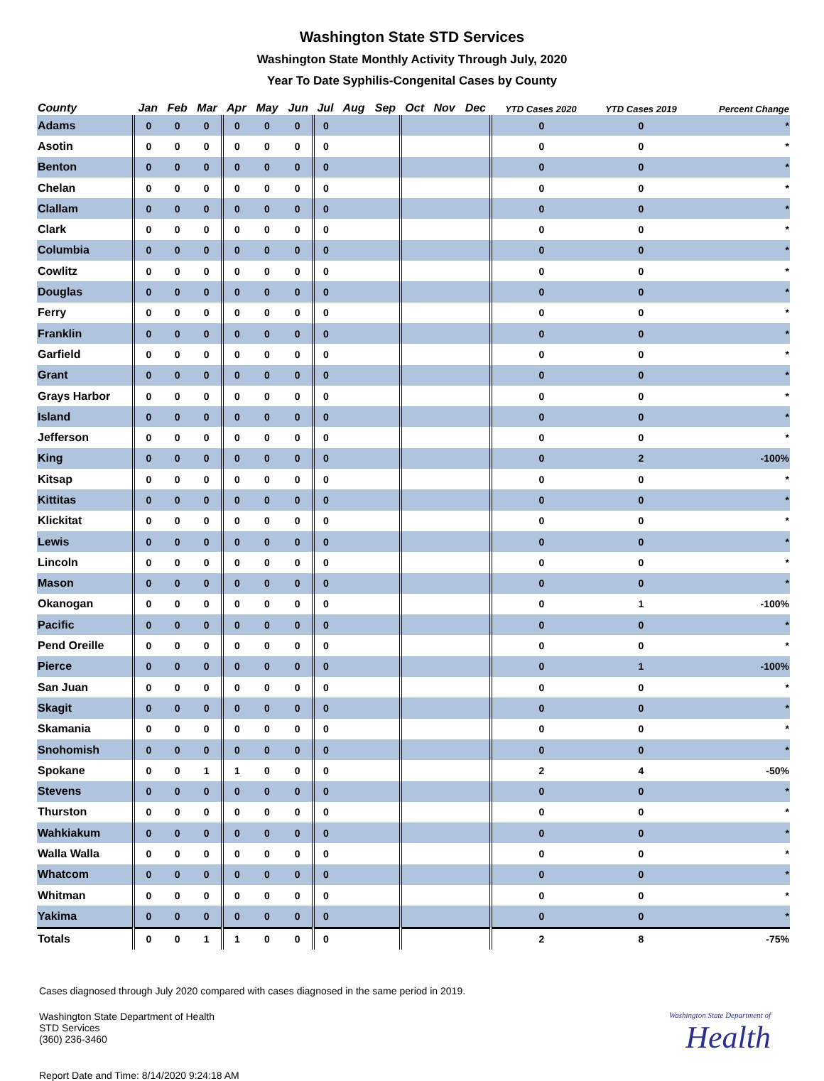Washington State STD Services
Washington State Monthly Activity Through July, 2020
Year To Date Syphilis-Congenital Cases by County
| County | Jan | Feb | Mar | Apr | May | Jun | Jul | Aug | Sep | Oct | Nov | Dec | YTD Cases 2020 | YTD Cases 2019 | Percent Change |
| --- | --- | --- | --- | --- | --- | --- | --- | --- | --- | --- | --- | --- | --- | --- | --- |
| Adams | 0 | 0 | 0 | 0 | 0 | 0 | 0 | | | | | | 0 | 0 | * |
| Asotin | 0 | 0 | 0 | 0 | 0 | 0 | 0 | | | | | | 0 | 0 | * |
| Benton | 0 | 0 | 0 | 0 | 0 | 0 | 0 | | | | | | 0 | 0 | * |
| Chelan | 0 | 0 | 0 | 0 | 0 | 0 | 0 | | | | | | 0 | 0 | * |
| Clallam | 0 | 0 | 0 | 0 | 0 | 0 | 0 | | | | | | 0 | 0 | * |
| Clark | 0 | 0 | 0 | 0 | 0 | 0 | 0 | | | | | | 0 | 0 | * |
| Columbia | 0 | 0 | 0 | 0 | 0 | 0 | 0 | | | | | | 0 | 0 | * |
| Cowlitz | 0 | 0 | 0 | 0 | 0 | 0 | 0 | | | | | | 0 | 0 | * |
| Douglas | 0 | 0 | 0 | 0 | 0 | 0 | 0 | | | | | | 0 | 0 | * |
| Ferry | 0 | 0 | 0 | 0 | 0 | 0 | 0 | | | | | | 0 | 0 | * |
| Franklin | 0 | 0 | 0 | 0 | 0 | 0 | 0 | | | | | | 0 | 0 | * |
| Garfield | 0 | 0 | 0 | 0 | 0 | 0 | 0 | | | | | | 0 | 0 | * |
| Grant | 0 | 0 | 0 | 0 | 0 | 0 | 0 | | | | | | 0 | 0 | * |
| Grays Harbor | 0 | 0 | 0 | 0 | 0 | 0 | 0 | | | | | | 0 | 0 | * |
| Island | 0 | 0 | 0 | 0 | 0 | 0 | 0 | | | | | | 0 | 0 | * |
| Jefferson | 0 | 0 | 0 | 0 | 0 | 0 | 0 | | | | | | 0 | 0 | * |
| King | 0 | 0 | 0 | 0 | 0 | 0 | 0 | | | | | | 0 | 2 | -100% |
| Kitsap | 0 | 0 | 0 | 0 | 0 | 0 | 0 | | | | | | 0 | 0 | * |
| Kittitas | 0 | 0 | 0 | 0 | 0 | 0 | 0 | | | | | | 0 | 0 | * |
| Klickitat | 0 | 0 | 0 | 0 | 0 | 0 | 0 | | | | | | 0 | 0 | * |
| Lewis | 0 | 0 | 0 | 0 | 0 | 0 | 0 | | | | | | 0 | 0 | * |
| Lincoln | 0 | 0 | 0 | 0 | 0 | 0 | 0 | | | | | | 0 | 0 | * |
| Mason | 0 | 0 | 0 | 0 | 0 | 0 | 0 | | | | | | 0 | 0 | * |
| Okanogan | 0 | 0 | 0 | 0 | 0 | 0 | 0 | | | | | | 0 | 1 | -100% |
| Pacific | 0 | 0 | 0 | 0 | 0 | 0 | 0 | | | | | | 0 | 0 | * |
| Pend Oreille | 0 | 0 | 0 | 0 | 0 | 0 | 0 | | | | | | 0 | 0 | * |
| Pierce | 0 | 0 | 0 | 0 | 0 | 0 | 0 | | | | | | 0 | 1 | -100% |
| San Juan | 0 | 0 | 0 | 0 | 0 | 0 | 0 | | | | | | 0 | 0 | * |
| Skagit | 0 | 0 | 0 | 0 | 0 | 0 | 0 | | | | | | 0 | 0 | * |
| Skamania | 0 | 0 | 0 | 0 | 0 | 0 | 0 | | | | | | 0 | 0 | * |
| Snohomish | 0 | 0 | 0 | 0 | 0 | 0 | 0 | | | | | | 0 | 0 | * |
| Spokane | 0 | 0 | 1 | 1 | 0 | 0 | 0 | | | | | | 2 | 4 | -50% |
| Stevens | 0 | 0 | 0 | 0 | 0 | 0 | 0 | | | | | | 0 | 0 | * |
| Thurston | 0 | 0 | 0 | 0 | 0 | 0 | 0 | | | | | | 0 | 0 | * |
| Wahkiakum | 0 | 0 | 0 | 0 | 0 | 0 | 0 | | | | | | 0 | 0 | * |
| Walla Walla | 0 | 0 | 0 | 0 | 0 | 0 | 0 | | | | | | 0 | 0 | * |
| Whatcom | 0 | 0 | 0 | 0 | 0 | 0 | 0 | | | | | | 0 | 0 | * |
| Whitman | 0 | 0 | 0 | 0 | 0 | 0 | 0 | | | | | | 0 | 0 | * |
| Yakima | 0 | 0 | 0 | 0 | 0 | 0 | 0 | | | | | | 0 | 0 | * |
| Totals | 0 | 0 | 1 | 1 | 0 | 0 | 0 | | | | | | 2 | 8 | -75% |
Cases diagnosed through July 2020 compared with cases diagnosed in the same period in 2019.
Washington State Department of Health
STD Services
(360) 236-3460
Washington State Department of
Health
Report Date and Time: 8/14/2020 9:24:18 AM